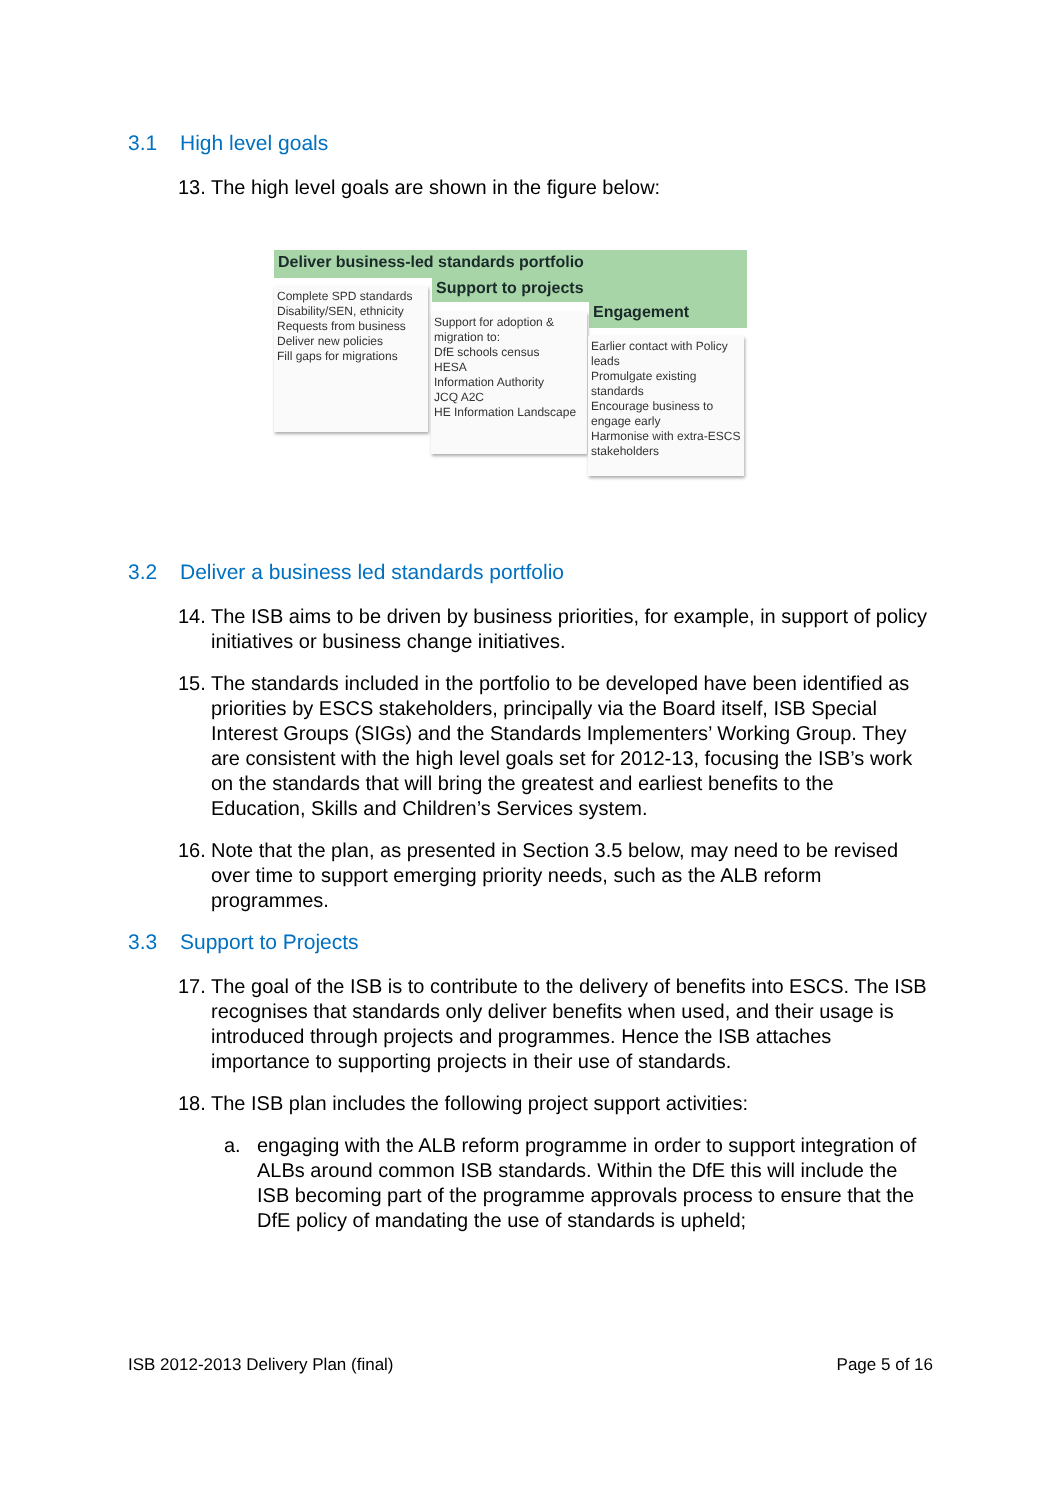3.1 High level goals
13. The high level goals are shown in the figure below:
Deliver business-led standards portfolio
Support to projects
Engagement
Complete SPD standards
Disability/SEN, ethnicity
Requests from business
Deliver new policies
Fill gaps for migrations
Support for adoption & migration to:
DfE schools census
HESA
Information Authority
JCQ A2C
HE Information Landscape
Earlier contact with Policy leads
Promulgate existing standards
Encourage business to engage early
Harmonise with extra-ESCS stakeholders
3.2 Deliver a business led standards portfolio
14. The ISB aims to be driven by business priorities, for example, in support of policy initiatives or business change initiatives.
15. The standards included in the portfolio to be developed have been identified as priorities by ESCS stakeholders, principally via the Board itself, ISB Special Interest Groups (SIGs) and the Standards Implementers’ Working Group. They are consistent with the high level goals set for 2012-13, focusing the ISB’s work on the standards that will bring the greatest and earliest benefits to the Education, Skills and Children’s Services system.
16. Note that the plan, as presented in Section 3.5 below, may need to be revised over time to support emerging priority needs, such as the ALB reform programmes.
3.3 Support to Projects
17. The goal of the ISB is to contribute to the delivery of benefits into ESCS. The ISB recognises that standards only deliver benefits when used, and their usage is introduced through projects and programmes. Hence the ISB attaches importance to supporting projects in their use of standards.
18. The ISB plan includes the following project support activities:
a. engaging with the ALB reform programme in order to support integration of ALBs around common ISB standards. Within the DfE this will include the ISB becoming part of the programme approvals process to ensure that the DfE policy of mandating the use of standards is upheld;
ISB 2012-2013 Delivery Plan (final) Page 5 of 16